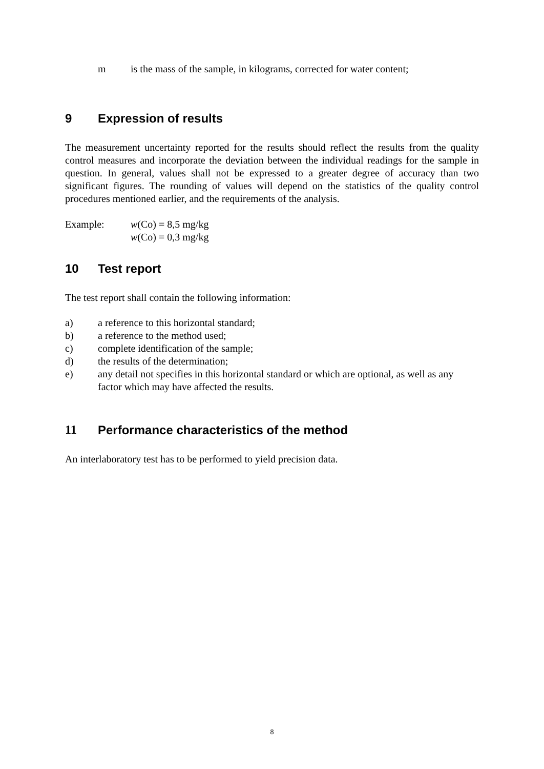m is the mass of the sample, in kilograms, corrected for water content;
9 Expression of results
The measurement uncertainty reported for the results should reflect the results from the quality control measures and incorporate the deviation between the individual readings for the sample in question. In general, values shall not be expressed to a greater degree of accuracy than two significant figures. The rounding of values will depend on the statistics of the quality control procedures mentioned earlier, and the requirements of the analysis.
Example: w(Co) = 8,5 mg/kg
w(Co) = 0,3 mg/kg
10 Test report
The test report shall contain the following information:
a) a reference to this horizontal standard;
b) a reference to the method used;
c) complete identification of the sample;
d) the results of the determination;
e) any detail not specifies in this horizontal standard or which are optional, as well as any factor which may have affected the results.
11 Performance characteristics of the method
An interlaboratory test has to be performed to yield precision data.
8